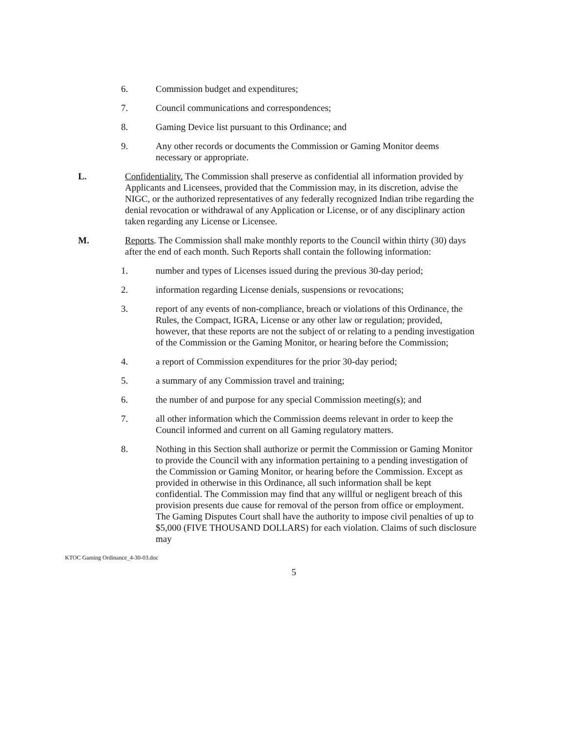6. Commission budget and expenditures;
7. Council communications and correspondences;
8. Gaming Device list pursuant to this Ordinance; and
9. Any other records or documents the Commission or Gaming Monitor deems necessary or appropriate.
L. Confidentiality. The Commission shall preserve as confidential all information provided by Applicants and Licensees, provided that the Commission may, in its discretion, advise the NIGC, or the authorized representatives of any federally recognized Indian tribe regarding the denial revocation or withdrawal of any Application or License, or of any disciplinary action taken regarding any License or Licensee.
M. Reports. The Commission shall make monthly reports to the Council within thirty (30) days after the end of each month. Such Reports shall contain the following information:
1. number and types of Licenses issued during the previous 30-day period;
2. information regarding License denials, suspensions or revocations;
3. report of any events of non-compliance, breach or violations of this Ordinance, the Rules, the Compact, IGRA, License or any other law or regulation; provided, however, that these reports are not the subject of or relating to a pending investigation of the Commission or the Gaming Monitor, or hearing before the Commission;
4. a report of Commission expenditures for the prior 30-day period;
5. a summary of any Commission travel and training;
6. the number of and purpose for any special Commission meeting(s); and
7. all other information which the Commission deems relevant in order to keep the Council informed and current on all Gaming regulatory matters.
8. Nothing in this Section shall authorize or permit the Commission or Gaming Monitor to provide the Council with any information pertaining to a pending investigation of the Commission or Gaming Monitor, or hearing before the Commission. Except as provided in otherwise in this Ordinance, all such information shall be kept confidential. The Commission may find that any willful or negligent breach of this provision presents due cause for removal of the person from office or employment. The Gaming Disputes Court shall have the authority to impose civil penalties of up to $5,000 (FIVE THOUSAND DOLLARS) for each violation. Claims of such disclosure may
KTOC Gaming Ordinance_4-30-03.doc
5